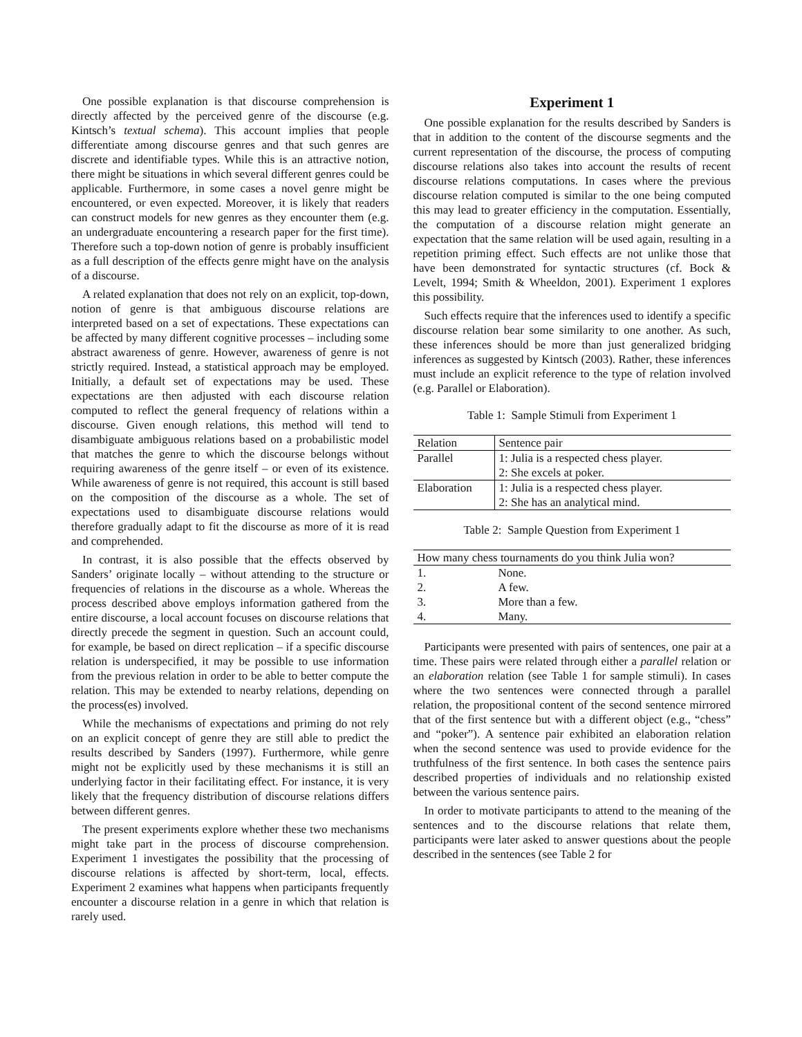One possible explanation is that discourse comprehension is directly affected by the perceived genre of the discourse (e.g. Kintsch’s textual schema). This account implies that people differentiate among discourse genres and that such genres are discrete and identifiable types. While this is an attractive notion, there might be situations in which several different genres could be applicable. Furthermore, in some cases a novel genre might be encountered, or even expected. Moreover, it is likely that readers can construct models for new genres as they encounter them (e.g. an undergraduate encountering a research paper for the first time). Therefore such a top-down notion of genre is probably insufficient as a full description of the effects genre might have on the analysis of a discourse.
A related explanation that does not rely on an explicit, top-down, notion of genre is that ambiguous discourse relations are interpreted based on a set of expectations. These expectations can be affected by many different cognitive processes – including some abstract awareness of genre. However, awareness of genre is not strictly required. Instead, a statistical approach may be employed. Initially, a default set of expectations may be used. These expectations are then adjusted with each discourse relation computed to reflect the general frequency of relations within a discourse. Given enough relations, this method will tend to disambiguate ambiguous relations based on a probabilistic model that matches the genre to which the discourse belongs without requiring awareness of the genre itself – or even of its existence. While awareness of genre is not required, this account is still based on the composition of the discourse as a whole. The set of expectations used to disambiguate discourse relations would therefore gradually adapt to fit the discourse as more of it is read and comprehended.
In contrast, it is also possible that the effects observed by Sanders’ originate locally – without attending to the structure or frequencies of relations in the discourse as a whole. Whereas the process described above employs information gathered from the entire discourse, a local account focuses on discourse relations that directly precede the segment in question. Such an account could, for example, be based on direct replication – if a specific discourse relation is underspecified, it may be possible to use information from the previous relation in order to be able to better compute the relation. This may be extended to nearby relations, depending on the process(es) involved.
While the mechanisms of expectations and priming do not rely on an explicit concept of genre they are still able to predict the results described by Sanders (1997). Furthermore, while genre might not be explicitly used by these mechanisms it is still an underlying factor in their facilitating effect. For instance, it is very likely that the frequency distribution of discourse relations differs between different genres.
The present experiments explore whether these two mechanisms might take part in the process of discourse comprehension. Experiment 1 investigates the possibility that the processing of discourse relations is affected by short-term, local, effects. Experiment 2 examines what happens when participants frequently encounter a discourse relation in a genre in which that relation is rarely used.
Experiment 1
One possible explanation for the results described by Sanders is that in addition to the content of the discourse segments and the current representation of the discourse, the process of computing discourse relations also takes into account the results of recent discourse relations computations. In cases where the previous discourse relation computed is similar to the one being computed this may lead to greater efficiency in the computation. Essentially, the computation of a discourse relation might generate an expectation that the same relation will be used again, resulting in a repetition priming effect. Such effects are not unlike those that have been demonstrated for syntactic structures (cf. Bock & Levelt, 1994; Smith & Wheeldon, 2001). Experiment 1 explores this possibility.
Such effects require that the inferences used to identify a specific discourse relation bear some similarity to one another. As such, these inferences should be more than just generalized bridging inferences as suggested by Kintsch (2003). Rather, these inferences must include an explicit reference to the type of relation involved (e.g. Parallel or Elaboration).
Table 1: Sample Stimuli from Experiment 1
| Relation | Sentence pair |
| --- | --- |
| Parallel | 1: Julia is a respected chess player. 2: She excels at poker. |
| Elaboration | 1: Julia is a respected chess player. 2: She has an analytical mind. |
Table 2: Sample Question from Experiment 1
| How many chess tournaments do you think Julia won? | |
| --- | --- |
| 1. | None. |
| 2. | A few. |
| 3. | More than a few. |
| 4. | Many. |
Participants were presented with pairs of sentences, one pair at a time. These pairs were related through either a parallel relation or an elaboration relation (see Table 1 for sample stimuli). In cases where the two sentences were connected through a parallel relation, the propositional content of the second sentence mirrored that of the first sentence but with a different object (e.g., “chess” and “poker”). A sentence pair exhibited an elaboration relation when the second sentence was used to provide evidence for the truthfulness of the first sentence. In both cases the sentence pairs described properties of individuals and no relationship existed between the various sentence pairs.
In order to motivate participants to attend to the meaning of the sentences and to the discourse relations that relate them, participants were later asked to answer questions about the people described in the sentences (see Table 2 for